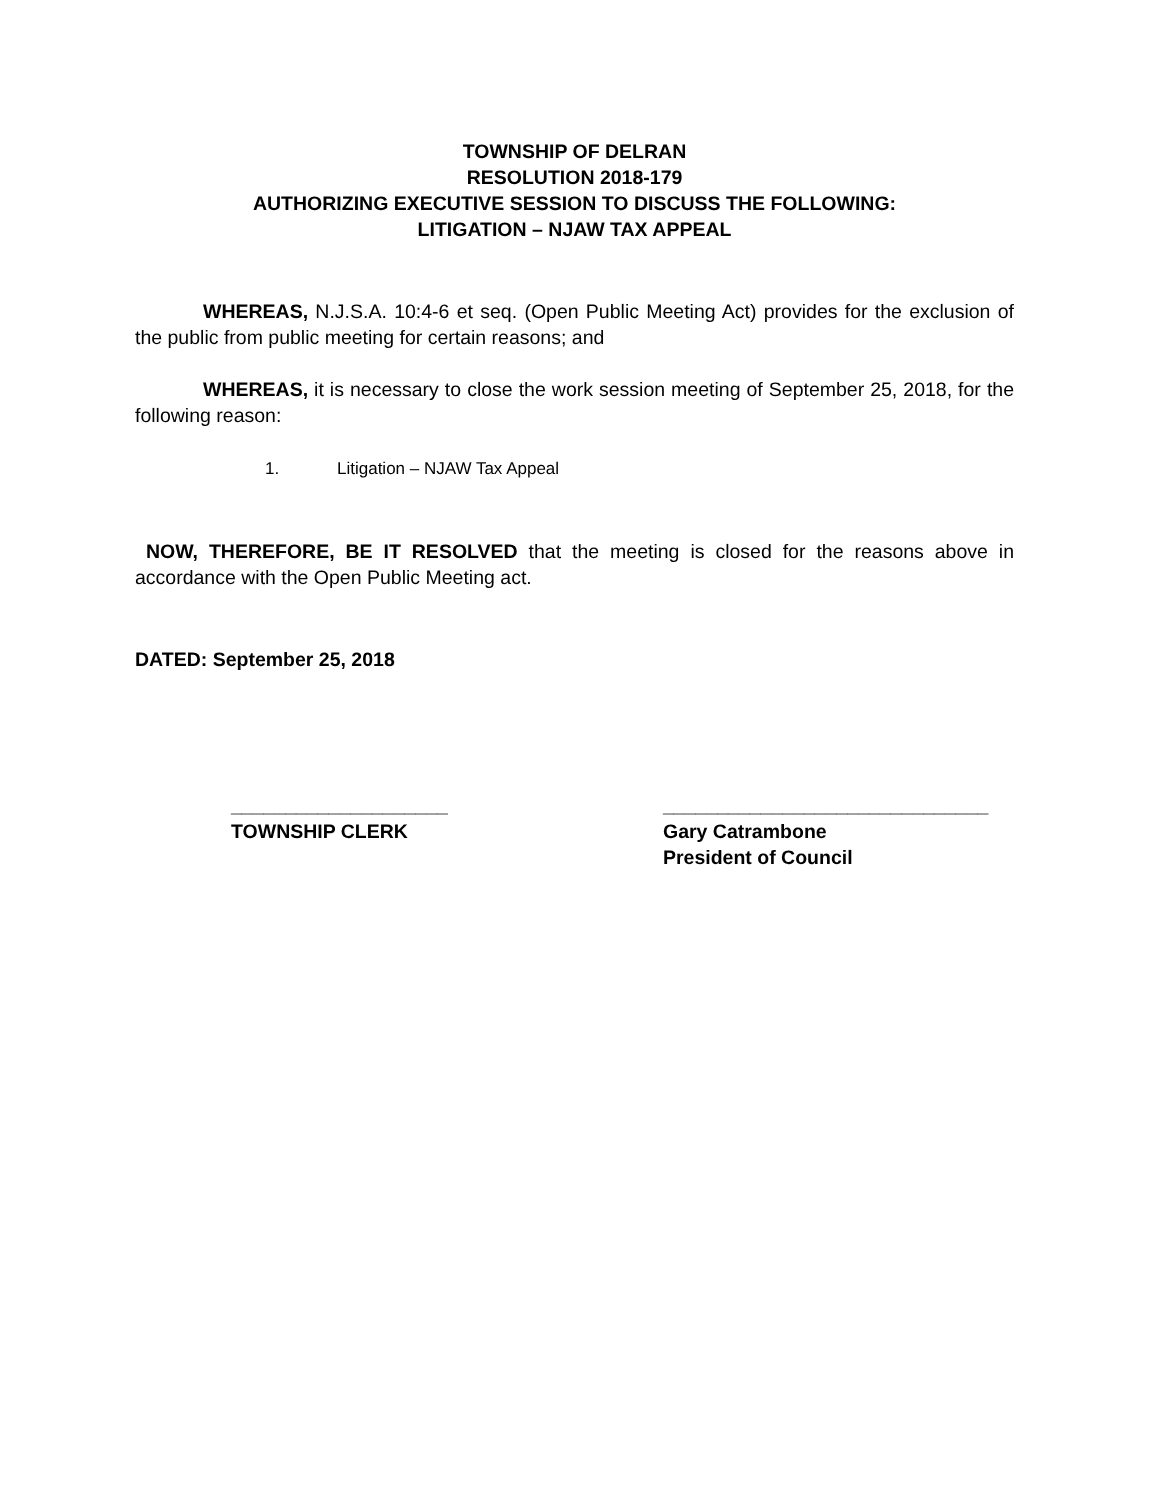TOWNSHIP OF DELRAN
RESOLUTION 2018-179
AUTHORIZING EXECUTIVE SESSION TO DISCUSS THE FOLLOWING:
LITIGATION – NJAW TAX APPEAL
WHEREAS, N.J.S.A. 10:4-6 et seq. (Open Public Meeting Act) provides for the exclusion of the public from public meeting for certain reasons; and
WHEREAS, it is necessary to close the work session meeting of September 25, 2018, for the following reason:
1. Litigation – NJAW Tax Appeal
NOW, THEREFORE, BE IT RESOLVED that the meeting is closed for the reasons above in accordance with the Open Public Meeting act.
DATED: September 25, 2018
____________________
TOWNSHIP CLERK
______________________________
Gary Catrambone
President of Council